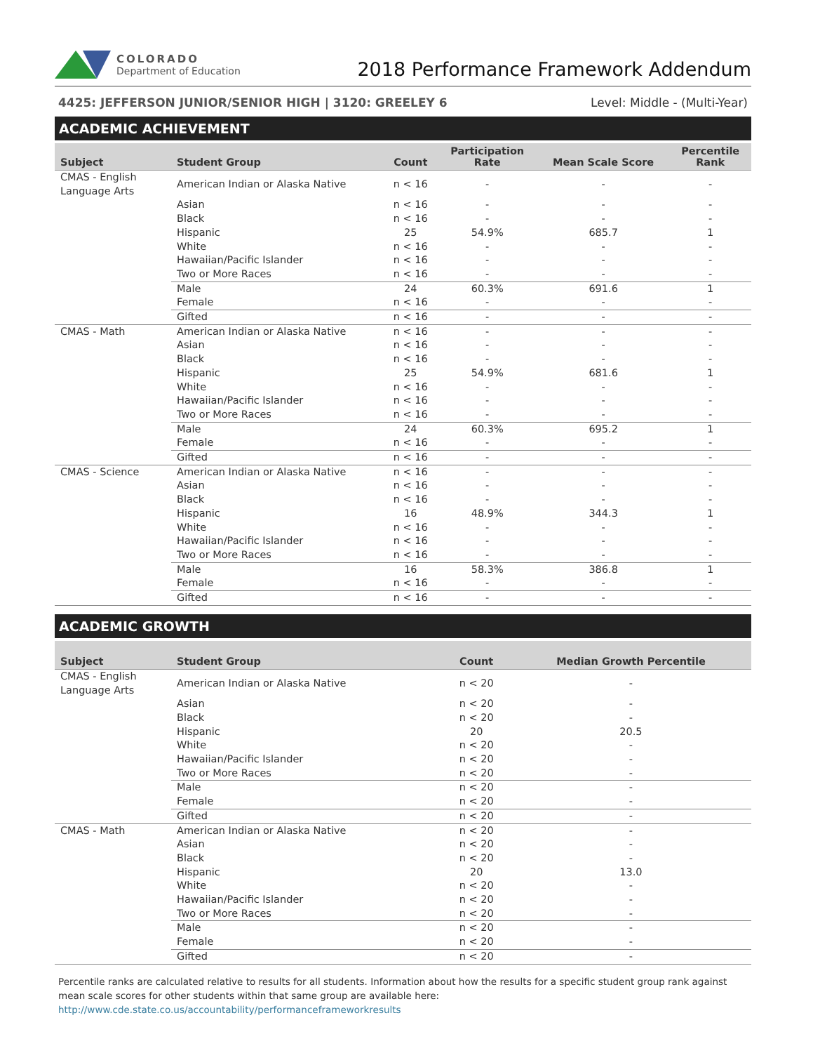COLORADO
Department of Education
2018 Performance Framework Addendum
4425: JEFFERSON JUNIOR/SENIOR HIGH | 3120: GREELEY 6 Level: Middle - (Multi-Year)
ACADEMIC ACHIEVEMENT
| Subject | Student Group | Count | Participation Rate | Mean Scale Score | Percentile Rank |
| --- | --- | --- | --- | --- | --- |
| CMAS - English Language Arts | American Indian or Alaska Native | n < 16 | - | - | - |
| | Asian | n < 16 | - | - | - |
| | Black | n < 16 | - | - | - |
| | Hispanic | 25 | 54.9% | 685.7 | 1 |
| | White | n < 16 | - | - | - |
| | Hawaiian/Pacific Islander | n < 16 | - | - | - |
| | Two or More Races | n < 16 | - | - | - |
| | Male | 24 | 60.3% | 691.6 | 1 |
| | Female | n < 16 | - | - | - |
| | Gifted | n < 16 | - | - | - |
| CMAS - Math | American Indian or Alaska Native | n < 16 | - | - | - |
| | Asian | n < 16 | - | - | - |
| | Black | n < 16 | - | - | - |
| | Hispanic | 25 | 54.9% | 681.6 | 1 |
| | White | n < 16 | - | - | - |
| | Hawaiian/Pacific Islander | n < 16 | - | - | - |
| | Two or More Races | n < 16 | - | - | - |
| | Male | 24 | 60.3% | 695.2 | 1 |
| | Female | n < 16 | - | - | - |
| | Gifted | n < 16 | - | - | - |
| CMAS - Science | American Indian or Alaska Native | n < 16 | - | - | - |
| | Asian | n < 16 | - | - | - |
| | Black | n < 16 | - | - | - |
| | Hispanic | 16 | 48.9% | 344.3 | 1 |
| | White | n < 16 | - | - | - |
| | Hawaiian/Pacific Islander | n < 16 | - | - | - |
| | Two or More Races | n < 16 | - | - | - |
| | Male | 16 | 58.3% | 386.8 | 1 |
| | Female | n < 16 | - | - | - |
| | Gifted | n < 16 | - | - | - |
ACADEMIC GROWTH
| Subject | Student Group | Count | Median Growth Percentile |
| --- | --- | --- | --- |
| CMAS - English Language Arts | American Indian or Alaska Native | n < 20 | - |
| | Asian | n < 20 | - |
| | Black | n < 20 | - |
| | Hispanic | 20 | 20.5 |
| | White | n < 20 | - |
| | Hawaiian/Pacific Islander | n < 20 | - |
| | Two or More Races | n < 20 | - |
| | Male | n < 20 | - |
| | Female | n < 20 | - |
| | Gifted | n < 20 | - |
| CMAS - Math | American Indian or Alaska Native | n < 20 | - |
| | Asian | n < 20 | - |
| | Black | n < 20 | - |
| | Hispanic | 20 | 13.0 |
| | White | n < 20 | - |
| | Hawaiian/Pacific Islander | n < 20 | - |
| | Two or More Races | n < 20 | - |
| | Male | n < 20 | - |
| | Female | n < 20 | - |
| | Gifted | n < 20 | - |
Percentile ranks are calculated relative to results for all students. Information about how the results for a specific student group rank against mean scale scores for other students within that same group are available here: http://www.cde.state.co.us/accountability/performanceframeworkresults